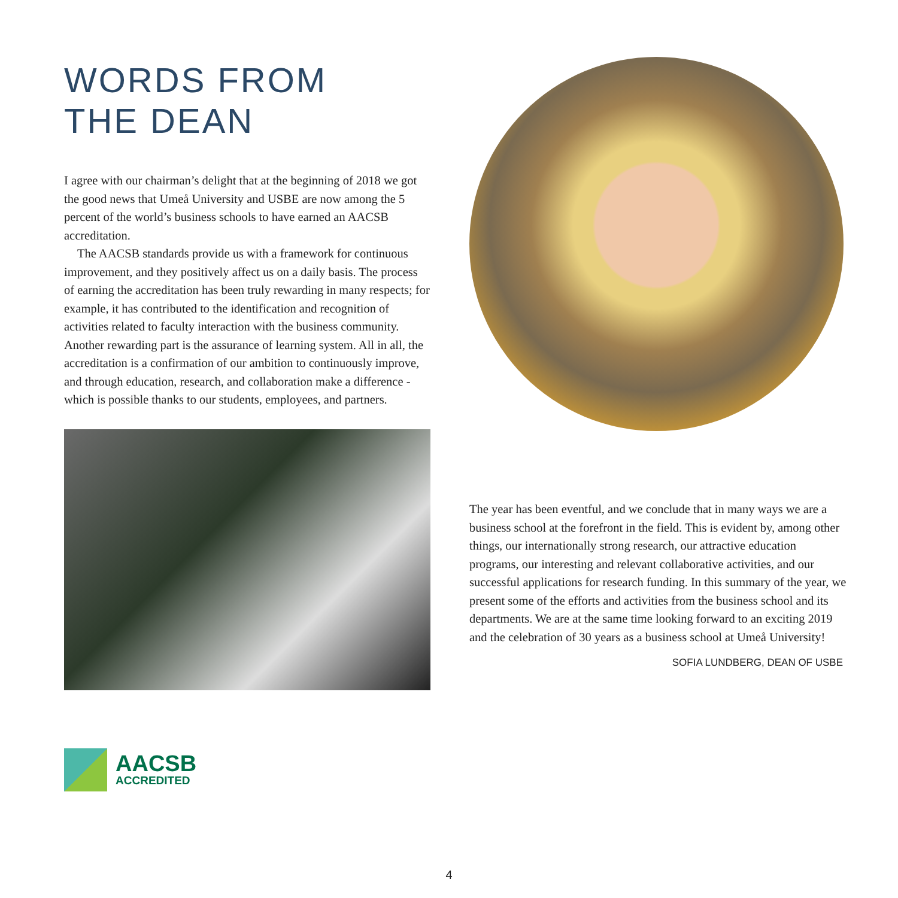WORDS FROM
THE DEAN
I agree with our chairman’s delight that at the beginning of 2018 we got the good news that Umeå University and USBE are now among the 5 percent of the world’s business schools to have earned an AACSB accreditation.
The AACSB standards provide us with a framework for continuous improvement, and they positively affect us on a daily basis. The process of earning the accreditation has been truly rewarding in many respects; for example, it has contributed to the identification and recognition of activities related to faculty interaction with the business community. Another rewarding part is the assurance of learning system. All in all, the accreditation is a confirmation of our ambition to continuously improve, and through education, research, and collaboration make a difference - which is possible thanks to our students, employees, and partners.
The year has been eventful, and we conclude that in many ways we are a business school at the forefront in the field. This is evident by, among other things, our internationally strong research, our attractive education programs, our interesting and relevant collaborative activities, and our successful applications for research funding. In this summary of the year, we present some of the efforts and activities from the business school and its departments. We are at the same time looking forward to an exciting 2019 and the celebration of 30 years as a business school at Umeå University!
SOFIA LUNDBERG, DEAN OF USBE
AACSB
ACCREDITED
4